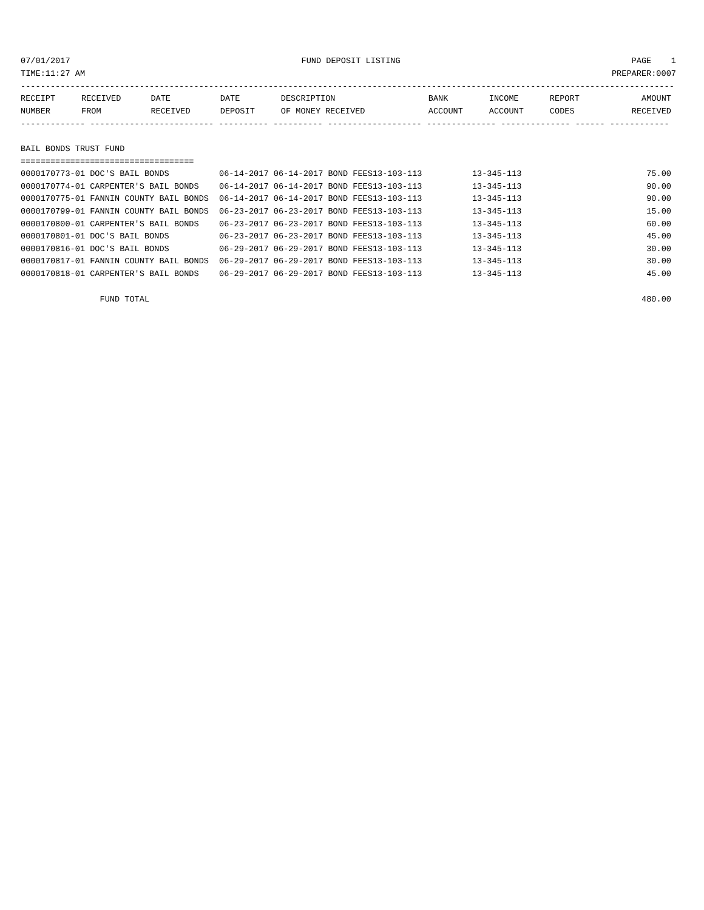07/01/2017 FUND DEPOSIT LISTING PAGE 1
TIME:11:27 AM PREPARER:0007
------------------------------------------------------------------------------------------------------------------------------------
| RECEIPT NUMBER | RECEIVED FROM | DATE RECEIVED | DATE DEPOSIT | DESCRIPTION OF MONEY RECEIVED | BANK ACCOUNT | INCOME ACCOUNT | REPORT CODES | AMOUNT RECEIVED |
| --- | --- | --- | --- | --- | --- | --- | --- | --- |
------------- ------------------------- ---------- ---------- ------------------- -------------- -------------- ------ ------------
BAIL BONDS TRUST FUND
===================================
| 0000170773-01 DOC'S BAIL BONDS | 06-14-2017 06-14-2017 BOND FEES | 13-103-113 | 13-345-113 | | 75.00 |
| 0000170774-01 CARPENTER'S BAIL BONDS | 06-14-2017 06-14-2017 BOND FEES | 13-103-113 | 13-345-113 | | 90.00 |
| 0000170775-01 FANNIN COUNTY BAIL BONDS | 06-14-2017 06-14-2017 BOND FEES | 13-103-113 | 13-345-113 | | 90.00 |
| 0000170799-01 FANNIN COUNTY BAIL BONDS | 06-23-2017 06-23-2017 BOND FEES | 13-103-113 | 13-345-113 | | 15.00 |
| 0000170800-01 CARPENTER'S BAIL BONDS | 06-23-2017 06-23-2017 BOND FEES | 13-103-113 | 13-345-113 | | 60.00 |
| 0000170801-01 DOC'S BAIL BONDS | 06-23-2017 06-23-2017 BOND FEES | 13-103-113 | 13-345-113 | | 45.00 |
| 0000170816-01 DOC'S BAIL BONDS | 06-29-2017 06-29-2017 BOND FEES | 13-103-113 | 13-345-113 | | 30.00 |
| 0000170817-01 FANNIN COUNTY BAIL BONDS | 06-29-2017 06-29-2017 BOND FEES | 13-103-113 | 13-345-113 | | 30.00 |
| 0000170818-01 CARPENTER'S BAIL BONDS | 06-29-2017 06-29-2017 BOND FEES | 13-103-113 | 13-345-113 | | 45.00 |
FUND TOTAL 480.00